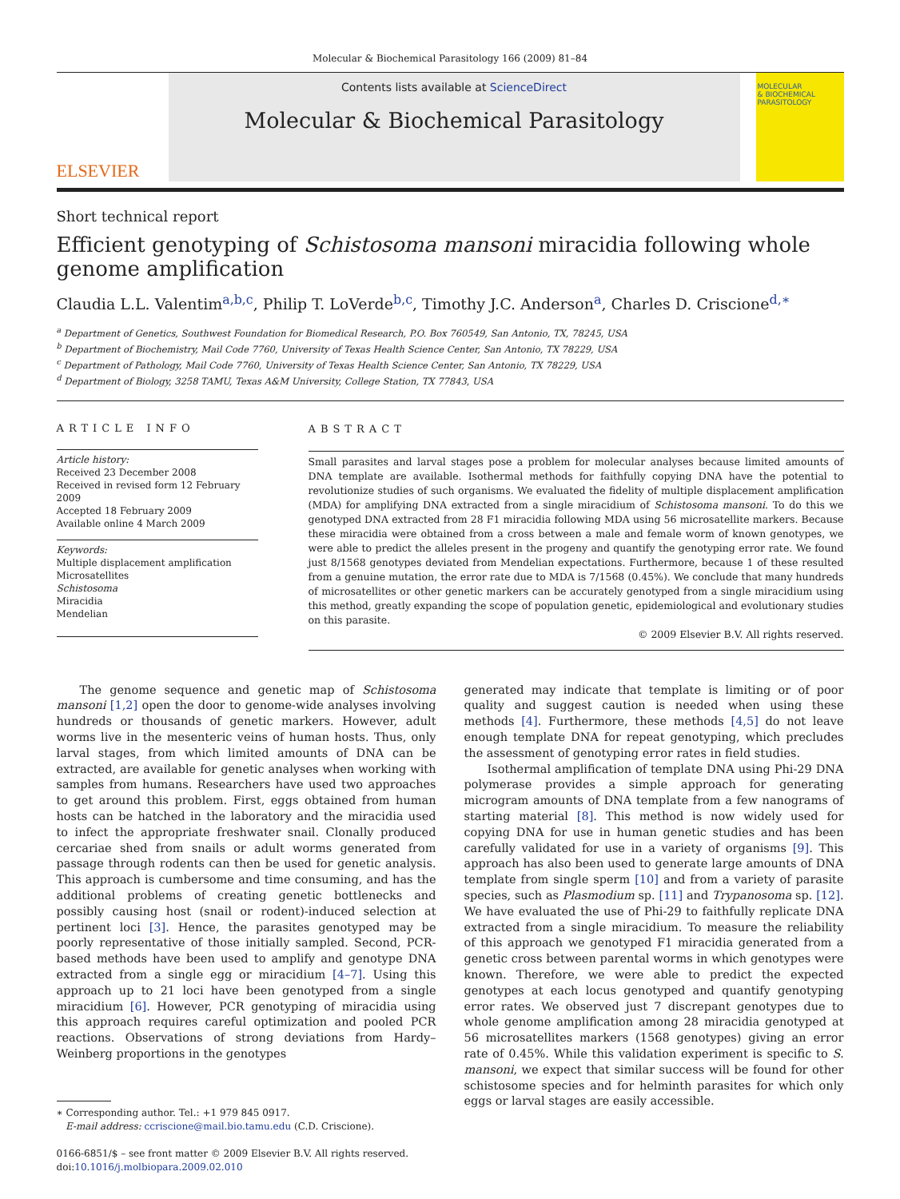Molecular & Biochemical Parasitology 166 (2009) 81–84
ELSEVIER
Contents lists available at ScienceDirect
Molecular & Biochemical Parasitology
MOLECULAR
& BIOCHEMICAL
PARASITOLOGY
Short technical report
Efficient genotyping of Schistosoma mansoni miracidia following whole genome amplification
Claudia L.L. Valentim<sup>a,b,c</sup>, Philip T. LoVerde<sup>b,c</sup>, Timothy J.C. Anderson<sup>a</sup>, Charles D. Criscione<sup>d,∗</sup>
<sup>a</sup> Department of Genetics, Southwest Foundation for Biomedical Research, P.O. Box 760549, San Antonio, TX, 78245, USA
<sup>b</sup> Department of Biochemistry, Mail Code 7760, University of Texas Health Science Center, San Antonio, TX 78229, USA
<sup>c</sup> Department of Pathology, Mail Code 7760, University of Texas Health Science Center, San Antonio, TX 78229, USA
<sup>d</sup> Department of Biology, 3258 TAMU, Texas A&M University, College Station, TX 77843, USA
ARTICLE INFO
Article history:
Received 23 December 2008
Received in revised form 12 February 2009
Accepted 18 February 2009
Available online 4 March 2009
Keywords:
Multiple displacement amplification
Microsatellites
Schistosoma
Miracidia
Mendelian
ABSTRACT
Small parasites and larval stages pose a problem for molecular analyses because limited amounts of DNA template are available. Isothermal methods for faithfully copying DNA have the potential to revolutionize studies of such organisms. We evaluated the fidelity of multiple displacement amplification (MDA) for amplifying DNA extracted from a single miracidium of Schistosoma mansoni. To do this we genotyped DNA extracted from 28 F1 miracidia following MDA using 56 microsatellite markers. Because these miracidia were obtained from a cross between a male and female worm of known genotypes, we were able to predict the alleles present in the progeny and quantify the genotyping error rate. We found just 8/1568 genotypes deviated from Mendelian expectations. Furthermore, because 1 of these resulted from a genuine mutation, the error rate due to MDA is 7/1568 (0.45%). We conclude that many hundreds of microsatellites or other genetic markers can be accurately genotyped from a single miracidium using this method, greatly expanding the scope of population genetic, epidemiological and evolutionary studies on this parasite.
© 2009 Elsevier B.V. All rights reserved.
The genome sequence and genetic map of Schistosoma mansoni [1,2] open the door to genome-wide analyses involving hundreds or thousands of genetic markers. However, adult worms live in the mesenteric veins of human hosts. Thus, only larval stages, from which limited amounts of DNA can be extracted, are available for genetic analyses when working with samples from humans. Researchers have used two approaches to get around this problem. First, eggs obtained from human hosts can be hatched in the laboratory and the miracidia used to infect the appropriate freshwater snail. Clonally produced cercariae shed from snails or adult worms generated from passage through rodents can then be used for genetic analysis. This approach is cumbersome and time consuming, and has the additional problems of creating genetic bottlenecks and possibly causing host (snail or rodent)-induced selection at pertinent loci [3]. Hence, the parasites genotyped may be poorly representative of those initially sampled. Second, PCR-based methods have been used to amplify and genotype DNA extracted from a single egg or miracidium [4–7]. Using this approach up to 21 loci have been genotyped from a single miracidium [6]. However, PCR genotyping of miracidia using this approach requires careful optimization and pooled PCR reactions. Observations of strong deviations from Hardy–Weinberg proportions in the genotypes
∗ Corresponding author. Tel.: +1 979 845 0917.
E-mail address: ccriscione@mail.bio.tamu.edu (C.D. Criscione).
0166-6851/$ – see front matter © 2009 Elsevier B.V. All rights reserved.
doi:10.1016/j.molbiopara.2009.02.010
generated may indicate that template is limiting or of poor quality and suggest caution is needed when using these methods [4]. Furthermore, these methods [4,5] do not leave enough template DNA for repeat genotyping, which precludes the assessment of genotyping error rates in field studies.
Isothermal amplification of template DNA using Phi-29 DNA polymerase provides a simple approach for generating microgram amounts of DNA template from a few nanograms of starting material [8]. This method is now widely used for copying DNA for use in human genetic studies and has been carefully validated for use in a variety of organisms [9]. This approach has also been used to generate large amounts of DNA template from single sperm [10] and from a variety of parasite species, such as Plasmodium sp. [11] and Trypanosoma sp. [12]. We have evaluated the use of Phi-29 to faithfully replicate DNA extracted from a single miracidium. To measure the reliability of this approach we genotyped F1 miracidia generated from a genetic cross between parental worms in which genotypes were known. Therefore, we were able to predict the expected genotypes at each locus genotyped and quantify genotyping error rates. We observed just 7 discrepant genotypes due to whole genome amplification among 28 miracidia genotyped at 56 microsatellites markers (1568 genotypes) giving an error rate of 0.45%. While this validation experiment is specific to S. mansoni, we expect that similar success will be found for other schistosome species and for helminth parasites for which only eggs or larval stages are easily accessible.